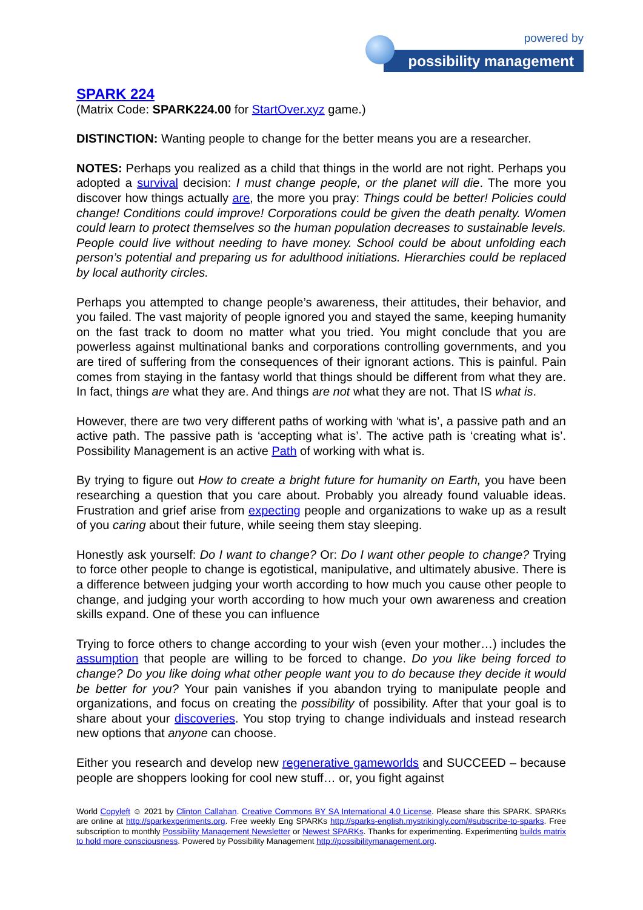powered by
possibility management
SPARK 224
(Matrix Code: SPARK224.00 for StartOver.xyz game.)
DISTINCTION: Wanting people to change for the better means you are a researcher.
NOTES: Perhaps you realized as a child that things in the world are not right. Perhaps you adopted a survival decision: I must change people, or the planet will die. The more you discover how things actually are, the more you pray: Things could be better! Policies could change! Conditions could improve! Corporations could be given the death penalty. Women could learn to protect themselves so the human population decreases to sustainable levels. People could live without needing to have money. School could be about unfolding each person’s potential and preparing us for adulthood initiations. Hierarchies could be replaced by local authority circles.
Perhaps you attempted to change people’s awareness, their attitudes, their behavior, and you failed. The vast majority of people ignored you and stayed the same, keeping humanity on the fast track to doom no matter what you tried. You might conclude that you are powerless against multinational banks and corporations controlling governments, and you are tired of suffering from the consequences of their ignorant actions. This is painful. Pain comes from staying in the fantasy world that things should be different from what they are. In fact, things are what they are. And things are not what they are not. That IS what is.
However, there are two very different paths of working with ‘what is’, a passive path and an active path. The passive path is ‘accepting what is’. The active path is ‘creating what is’. Possibility Management is an active Path of working with what is.
By trying to figure out How to create a bright future for humanity on Earth, you have been researching a question that you care about. Probably you already found valuable ideas. Frustration and grief arise from expecting people and organizations to wake up as a result of you caring about their future, while seeing them stay sleeping.
Honestly ask yourself: Do I want to change? Or: Do I want other people to change? Trying to force other people to change is egotistical, manipulative, and ultimately abusive. There is a difference between judging your worth according to how much you cause other people to change, and judging your worth according to how much your own awareness and creation skills expand. One of these you can influence
Trying to force others to change according to your wish (even your mother…) includes the assumption that people are willing to be forced to change. Do you like being forced to change? Do you like doing what other people want you to do because they decide it would be better for you? Your pain vanishes if you abandon trying to manipulate people and organizations, and focus on creating the possibility of possibility. After that your goal is to share about your discoveries. You stop trying to change individuals and instead research new options that anyone can choose.
Either you research and develop new regenerative gameworlds and SUCCEED – because people are shoppers looking for cool new stuff… or, you fight against
World Copyleft ☺ 2021 by Clinton Callahan. Creative Commons BY SA International 4.0 License. Please share this SPARK. SPARKs are online at http://sparkexperiments.org. Free weekly Eng SPARKs http://sparks-english.mystrikingly.com/#subscribe-to-sparks. Free subscription to monthly Possibility Management Newsletter or Newest SPARKs. Thanks for experimenting. Experimenting builds matrix to hold more consciousness. Powered by Possibility Management http://possibilitymanagement.org.